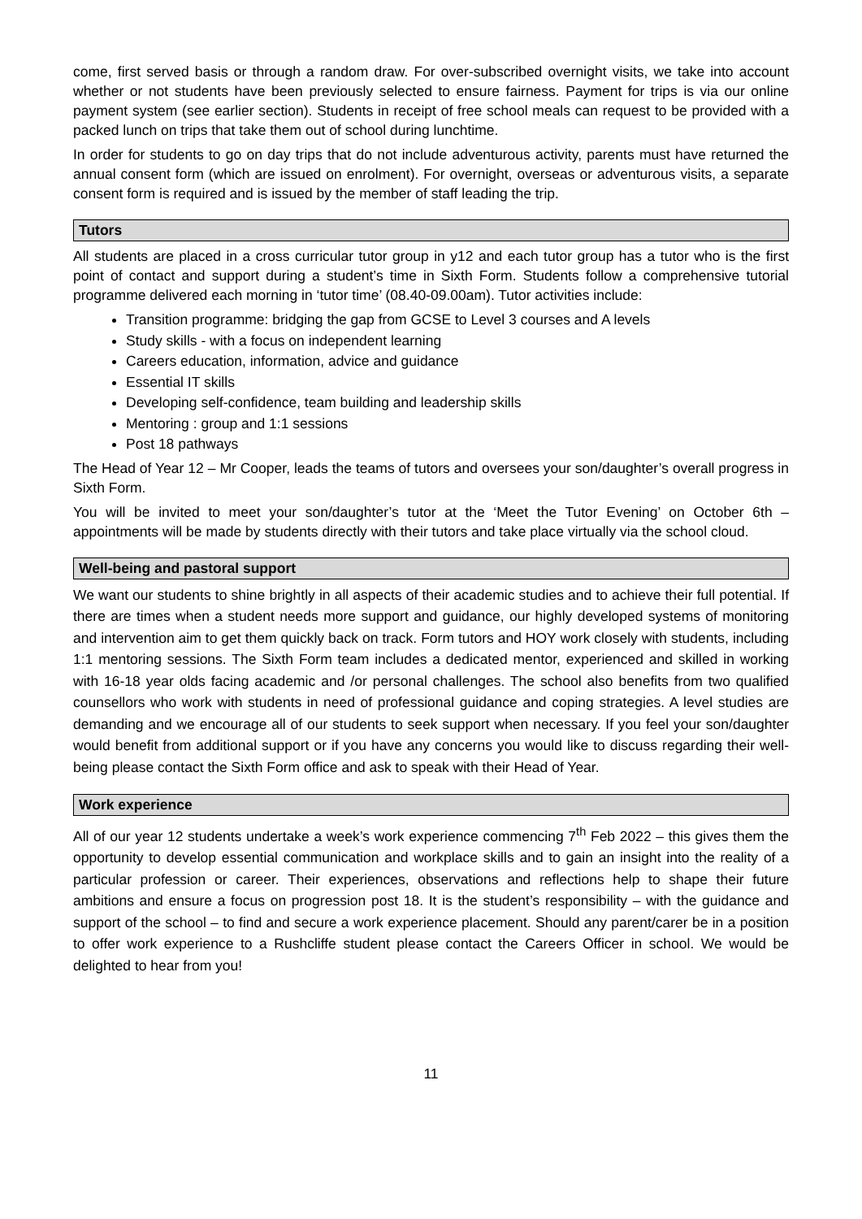come, first served basis or through a random draw. For over-subscribed overnight visits, we take into account whether or not students have been previously selected to ensure fairness. Payment for trips is via our online payment system (see earlier section). Students in receipt of free school meals can request to be provided with a packed lunch on trips that take them out of school during lunchtime.
In order for students to go on day trips that do not include adventurous activity, parents must have returned the annual consent form (which are issued on enrolment). For overnight, overseas or adventurous visits, a separate consent form is required and is issued by the member of staff leading the trip.
Tutors
All students are placed in a cross curricular tutor group in y12 and each tutor group has a tutor who is the first point of contact and support during a student’s time in Sixth Form. Students follow a comprehensive tutorial programme delivered each morning in ‘tutor time’ (08.40-09.00am). Tutor activities include:
Transition programme: bridging the gap from GCSE to Level 3 courses and A levels
Study skills - with a focus on independent learning
Careers education, information, advice and guidance
Essential IT skills
Developing self-confidence, team building and leadership skills
Mentoring : group and 1:1 sessions
Post 18 pathways
The Head of Year 12 – Mr Cooper, leads the teams of tutors and oversees your son/daughter’s overall progress in Sixth Form.
You will be invited to meet your son/daughter’s tutor at the ‘Meet the Tutor Evening’ on October 6th – appointments will be made by students directly with their tutors and take place virtually via the school cloud.
Well-being and pastoral support
We want our students to shine brightly in all aspects of their academic studies and to achieve their full potential. If there are times when a student needs more support and guidance, our highly developed systems of monitoring and intervention aim to get them quickly back on track. Form tutors and HOY work closely with students, including 1:1 mentoring sessions. The Sixth Form team includes a dedicated mentor, experienced and skilled in working with 16-18 year olds facing academic and /or personal challenges. The school also benefits from two qualified counsellors who work with students in need of professional guidance and coping strategies. A level studies are demanding and we encourage all of our students to seek support when necessary. If you feel your son/daughter would benefit from additional support or if you have any concerns you would like to discuss regarding their well-being please contact the Sixth Form office and ask to speak with their Head of Year.
Work experience
All of our year 12 students undertake a week’s work experience commencing 7<sup>th</sup> Feb 2022 – this gives them the opportunity to develop essential communication and workplace skills and to gain an insight into the reality of a particular profession or career. Their experiences, observations and reflections help to shape their future ambitions and ensure a focus on progression post 18. It is the student’s responsibility – with the guidance and support of the school – to find and secure a work experience placement. Should any parent/carer be in a position to offer work experience to a Rushcliffe student please contact the Careers Officer in school. We would be delighted to hear from you!
11